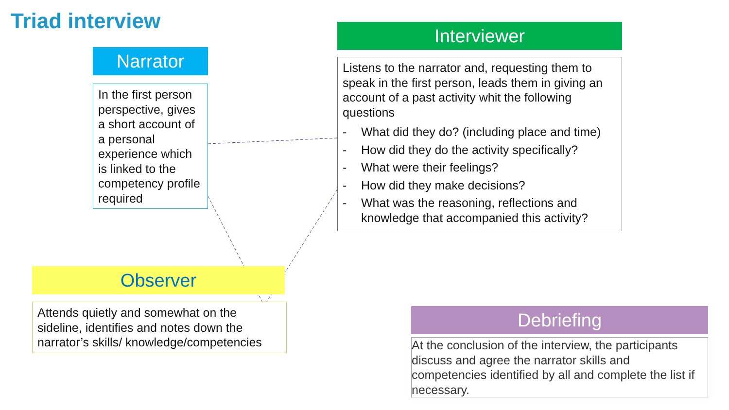Triad interview
Narrator
In the first person perspective, gives a short account of a personal experience which is linked to the competency profile required
Interviewer
Listens to the narrator and, requesting them to speak in the first person, leads them in giving an account of a past activity whit the following questions
- What did they do? (including place and time)
- How did they do the activity specifically?
- What were their feelings?
- How did they make decisions?
- What was the reasoning, reflections and knowledge that accompanied this activity?
Observer
Attends quietly and somewhat on the sideline, identifies and notes down the narrator’s skills/ knowledge/competencies
Debriefing
At the conclusion of the interview, the participants discuss and agree the narrator skills and competencies identified by all and complete the list if necessary.